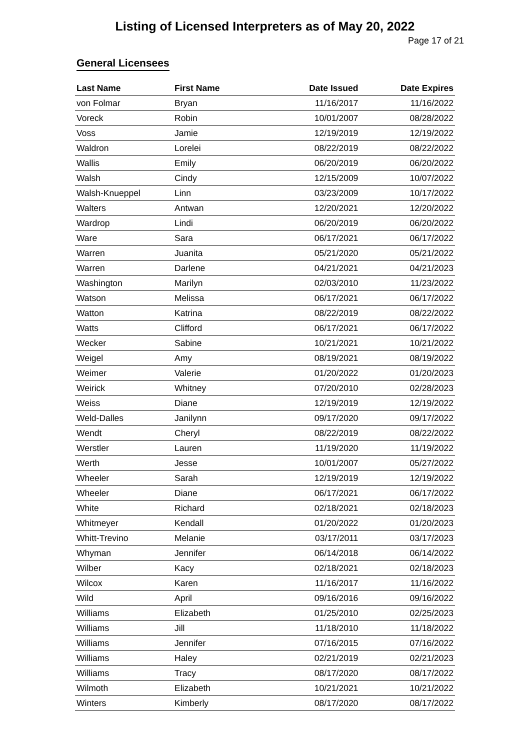Listing of Licensed Interpreters as of May 20, 2022
Page 17 of 21
General Licensees
| Last Name | First Name | Date Issued | Date Expires |
| --- | --- | --- | --- |
| von Folmar | Bryan | 11/16/2017 | 11/16/2022 |
| Voreck | Robin | 10/01/2007 | 08/28/2022 |
| Voss | Jamie | 12/19/2019 | 12/19/2022 |
| Waldron | Lorelei | 08/22/2019 | 08/22/2022 |
| Wallis | Emily | 06/20/2019 | 06/20/2022 |
| Walsh | Cindy | 12/15/2009 | 10/07/2022 |
| Walsh-Knueppel | Linn | 03/23/2009 | 10/17/2022 |
| Walters | Antwan | 12/20/2021 | 12/20/2022 |
| Wardrop | Lindi | 06/20/2019 | 06/20/2022 |
| Ware | Sara | 06/17/2021 | 06/17/2022 |
| Warren | Juanita | 05/21/2020 | 05/21/2022 |
| Warren | Darlene | 04/21/2021 | 04/21/2023 |
| Washington | Marilyn | 02/03/2010 | 11/23/2022 |
| Watson | Melissa | 06/17/2021 | 06/17/2022 |
| Watton | Katrina | 08/22/2019 | 08/22/2022 |
| Watts | Clifford | 06/17/2021 | 06/17/2022 |
| Wecker | Sabine | 10/21/2021 | 10/21/2022 |
| Weigel | Amy | 08/19/2021 | 08/19/2022 |
| Weimer | Valerie | 01/20/2022 | 01/20/2023 |
| Weirick | Whitney | 07/20/2010 | 02/28/2023 |
| Weiss | Diane | 12/19/2019 | 12/19/2022 |
| Weld-Dalles | Janilynn | 09/17/2020 | 09/17/2022 |
| Wendt | Cheryl | 08/22/2019 | 08/22/2022 |
| Werstler | Lauren | 11/19/2020 | 11/19/2022 |
| Werth | Jesse | 10/01/2007 | 05/27/2022 |
| Wheeler | Sarah | 12/19/2019 | 12/19/2022 |
| Wheeler | Diane | 06/17/2021 | 06/17/2022 |
| White | Richard | 02/18/2021 | 02/18/2023 |
| Whitmeyer | Kendall | 01/20/2022 | 01/20/2023 |
| Whitt-Trevino | Melanie | 03/17/2011 | 03/17/2023 |
| Whyman | Jennifer | 06/14/2018 | 06/14/2022 |
| Wilber | Kacy | 02/18/2021 | 02/18/2023 |
| Wilcox | Karen | 11/16/2017 | 11/16/2022 |
| Wild | April | 09/16/2016 | 09/16/2022 |
| Williams | Elizabeth | 01/25/2010 | 02/25/2023 |
| Williams | Jill | 11/18/2010 | 11/18/2022 |
| Williams | Jennifer | 07/16/2015 | 07/16/2022 |
| Williams | Haley | 02/21/2019 | 02/21/2023 |
| Williams | Tracy | 08/17/2020 | 08/17/2022 |
| Wilmoth | Elizabeth | 10/21/2021 | 10/21/2022 |
| Winters | Kimberly | 08/17/2020 | 08/17/2022 |